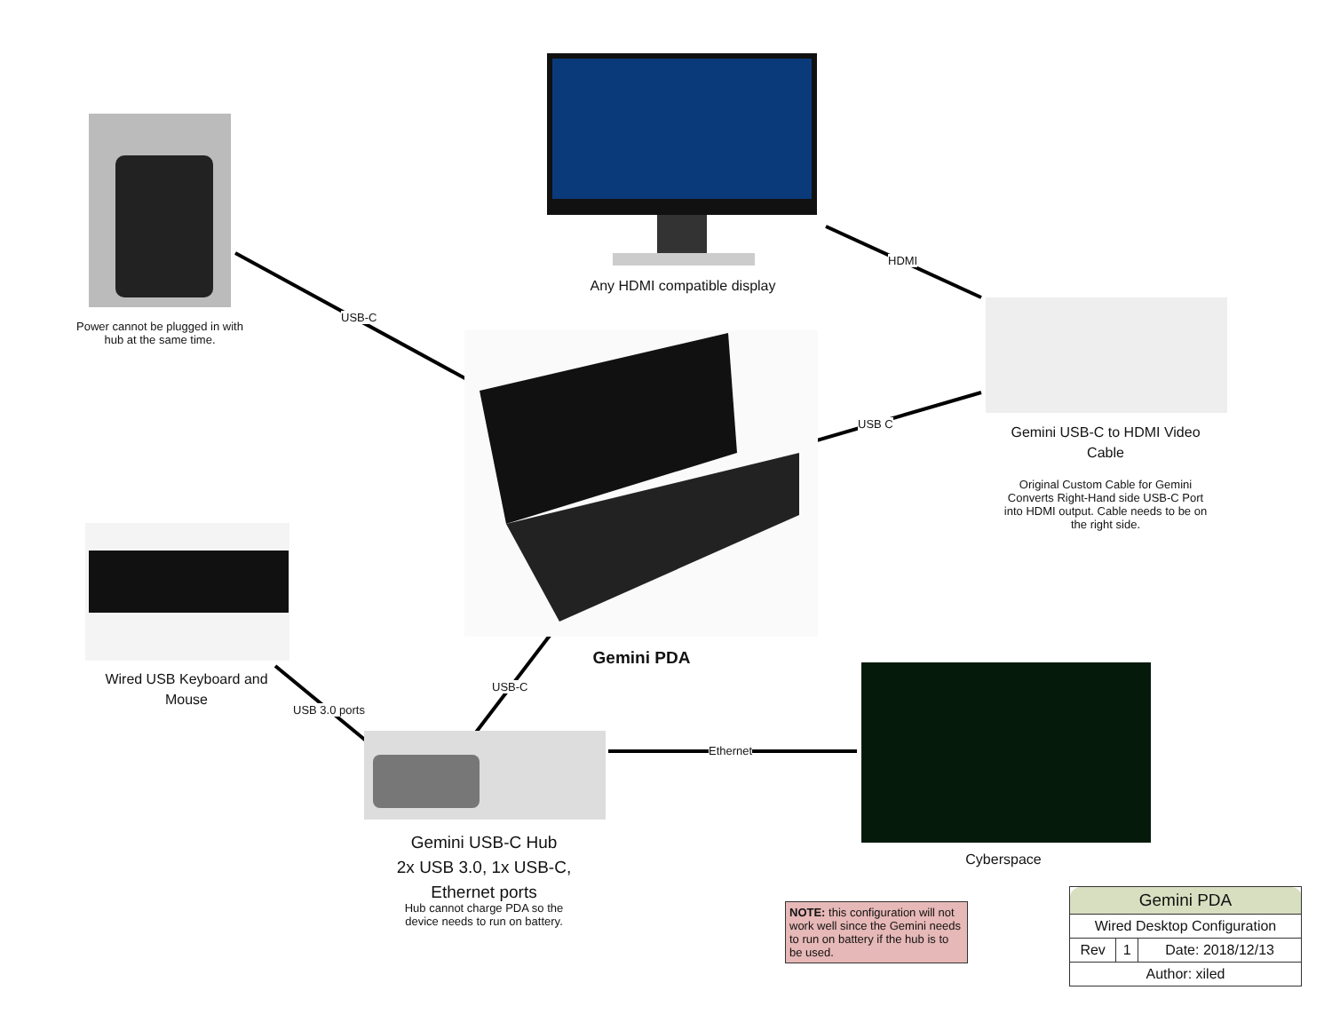USB-C
HDMI
USB C
USB-C
USB 3.0 ports
Ethernet
Power cannot be plugged in with hub at the same time.
Any HDMI compatible display
Gemini USB-C to HDMI Video Cable
Original Custom Cable for Gemini Converts Right-Hand side USB-C Port into HDMI output. Cable needs to be on the right side.
Gemini PDA
Wired USB Keyboard and Mouse
Gemini USB-C Hub
2x USB 3.0, 1x USB-C, Ethernet ports
Hub cannot charge PDA so the device needs to run on battery.
Cyberspace
NOTE: this configuration will not work well since the Gemini needs to run on battery if the hub is to be used.
| Gemini PDA | | |
| Wired Desktop Configuration | | |
| Rev | 1 | Date: 2018/12/13 |
| Author: xiled | | |